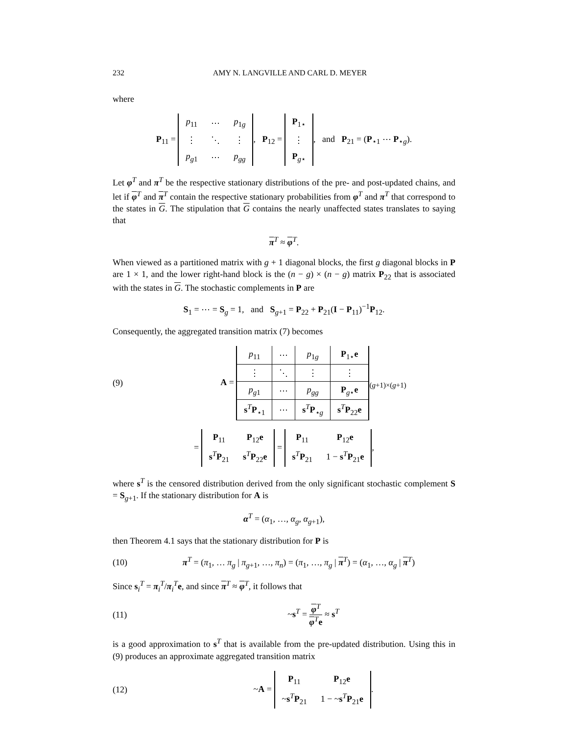232 AMY N. LANGVILLE AND CARL D. MEYER
where
P<sub>11</sub> =
| p<sub>11</sub> | ⋯ | p<sub>1g</sub> |
| ⋮ | ⋱ | ⋮ |
| p<sub>g1</sub> | ⋯ | p<sub>gg</sub> |
, P<sub>12</sub> =
| P<sub>1⋆</sub> |
| ⋮ |
| P<sub>g⋆</sub> |
, and P<sub>21</sub> = (P<sub>⋆1</sub> ⋯ P<sub>⋆g</sub>).
Let φ<sup>T</sup> and π<sup>T</sup> be the respective stationary distributions of the pre- and post-updated chains, and let if φ<sup>T</sup> and π<sup>T</sup> contain the respective stationary probabilities from φ<sup>T</sup> and π<sup>T</sup> that correspond to the states in G. The stipulation that G contains the nearly unaffected states translates to saying that
π<sup>T</sup> ≈ φ<sup>T</sup>.
When viewed as a partitioned matrix with g + 1 diagonal blocks, the first g diagonal blocks in P are 1 × 1, and the lower right-hand block is the (n − g) × (n − g) matrix P<sub>22</sub> that is associated with the states in G. The stochastic complements in P are
S<sub>1</sub> = ⋯ = S<sub>g</sub> = 1, and S<sub>g+1</sub> = P<sub>22</sub> + P<sub>21</sub>(I − P<sub>11</sub>)<sup>−1</sup>P<sub>12</sub>.
Consequently, the aggregated transition matrix (7) becomes
(9) A =
| p<sub>11</sub> | ⋯ | p<sub>1g</sub> | P<sub>1⋆</sub> e |
| ⋮ | ⋱ | ⋮ | ⋮ |
| p<sub>g1</sub> | ⋯ | p<sub>gg</sub> | P<sub>g⋆</sub> e |
| s<sup>T</sup> P<sub>⋆1</sub> | ⋯ | s<sup>T</sup> P<sub>⋆g</sub> | s<sup>T</sup> P<sub>22</sub> e |
<sub>(g+1)×(g+1)</sub>
=
| P<sub>11</sub> | P<sub>12</sub> e |
| s<sup>T</sup> P<sub>21</sub> | s<sup>T</sup> P<sub>22</sub> e |
=
| P<sub>11</sub> | P<sub>12</sub> e |
| s<sup>T</sup> P<sub>21</sub> | 1 − s<sup>T</sup> P<sub>21</sub> e |
,
where s<sup>T</sup> is the censored distribution derived from the only significant stochastic complement S = S<sub>g+1</sub>. If the stationary distribution for A is
α<sup>T</sup> = (α<sub>1</sub>, …, α<sub>g</sub>, α<sub>g+1</sub>),
then Theorem 4.1 says that the stationary distribution for P is
(10) π<sup>T</sup> = (π<sub>1</sub>, … π<sub>g</sub> | π<sub>g+1</sub>, …, π<sub>n</sub>) = (π<sub>1</sub>, …, π<sub>g</sub> | π<sup>T</sup>) = (α<sub>1</sub>, …, α<sub>g</sub> | π<sup>T</sup>)
Since s<sub>i</sub><sup>T</sup> = π<sub>i</sub><sup>T</sup>/π<sub>i</sub><sup>T</sup>e, and since π<sup>T</sup> ≈ φ<sup>T</sup>, it follows that
(11) ~s<sup>T</sup> = φ<sup>T</sup> φ<sup>T</sup>e ≈ s<sup>T</sup>
is a good approximation to s<sup>T</sup> that is available from the pre-updated distribution. Using this in (9) produces an approximate aggregated transition matrix
(12) ~A =
| P<sub>11</sub> | P<sub>12</sub> e |
| ~ s<sup>T</sup> P<sub>21</sub> | 1 − ~ s<sup>T</sup> P<sub>21</sub> e |
.